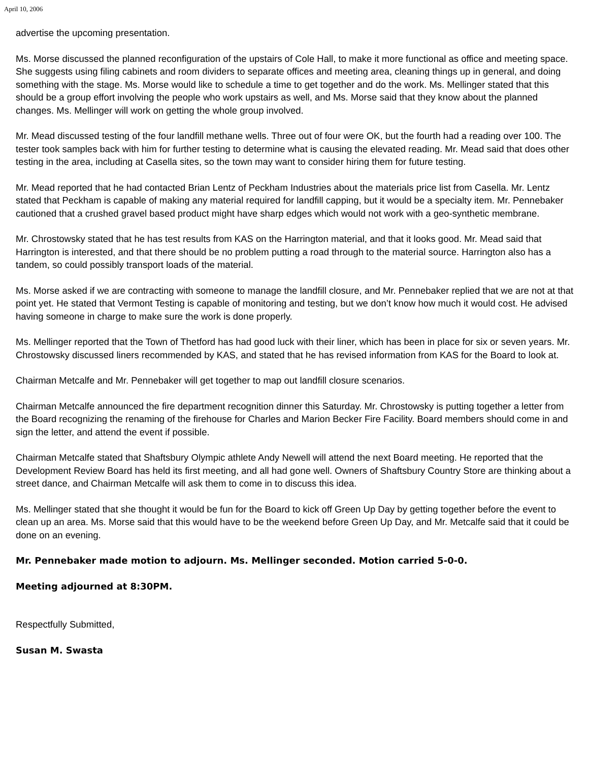April 10, 2006
advertise the upcoming presentation.
Ms. Morse discussed the planned reconfiguration of the upstairs of Cole Hall, to make it more functional as office and meeting space. She suggests using filing cabinets and room dividers to separate offices and meeting area, cleaning things up in general, and doing something with the stage. Ms. Morse would like to schedule a time to get together and do the work. Ms. Mellinger stated that this should be a group effort involving the people who work upstairs as well, and Ms. Morse said that they know about the planned changes. Ms. Mellinger will work on getting the whole group involved.
Mr. Mead discussed testing of the four landfill methane wells. Three out of four were OK, but the fourth had a reading over 100. The tester took samples back with him for further testing to determine what is causing the elevated reading. Mr. Mead said that does other testing in the area, including at Casella sites, so the town may want to consider hiring them for future testing.
Mr. Mead reported that he had contacted Brian Lentz of Peckham Industries about the materials price list from Casella. Mr. Lentz stated that Peckham is capable of making any material required for landfill capping, but it would be a specialty item. Mr. Pennebaker cautioned that a crushed gravel based product might have sharp edges which would not work with a geo-synthetic membrane.
Mr. Chrostowsky stated that he has test results from KAS on the Harrington material, and that it looks good. Mr. Mead said that Harrington is interested, and that there should be no problem putting a road through to the material source. Harrington also has a tandem, so could possibly transport loads of the material.
Ms. Morse asked if we are contracting with someone to manage the landfill closure, and Mr. Pennebaker replied that we are not at that point yet. He stated that Vermont Testing is capable of monitoring and testing, but we don’t know how much it would cost. He advised having someone in charge to make sure the work is done properly.
Ms. Mellinger reported that the Town of Thetford has had good luck with their liner, which has been in place for six or seven years. Mr. Chrostowsky discussed liners recommended by KAS, and stated that he has revised information from KAS for the Board to look at.
Chairman Metcalfe and Mr. Pennebaker will get together to map out landfill closure scenarios.
Chairman Metcalfe announced the fire department recognition dinner this Saturday. Mr. Chrostowsky is putting together a letter from the Board recognizing the renaming of the firehouse for Charles and Marion Becker Fire Facility. Board members should come in and sign the letter, and attend the event if possible.
Chairman Metcalfe stated that Shaftsbury Olympic athlete Andy Newell will attend the next Board meeting. He reported that the Development Review Board has held its first meeting, and all had gone well. Owners of Shaftsbury Country Store are thinking about a street dance, and Chairman Metcalfe will ask them to come in to discuss this idea.
Ms. Mellinger stated that she thought it would be fun for the Board to kick off Green Up Day by getting together before the event to clean up an area. Ms. Morse said that this would have to be the weekend before Green Up Day, and Mr. Metcalfe said that it could be done on an evening.
Mr. Pennebaker made motion to adjourn. Ms. Mellinger seconded. Motion carried 5-0-0.
Meeting adjourned at 8:30PM.
Respectfully Submitted,
Susan M. Swasta